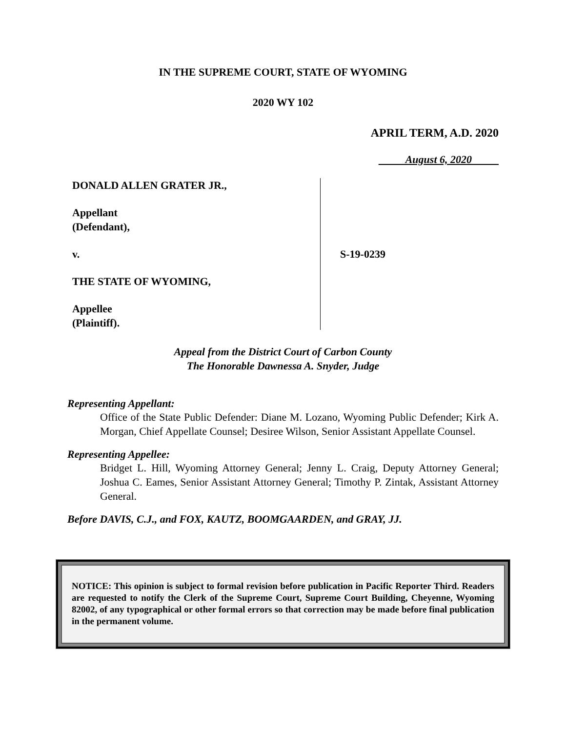IN THE SUPREME COURT, STATE OF WYOMING
2020 WY 102
APRIL TERM, A.D. 2020
August 6, 2020
DONALD ALLEN GRATER JR.,
Appellant
(Defendant),
v.
THE STATE OF WYOMING,
Appellee
(Plaintiff).
S-19-0239
Appeal from the District Court of Carbon County
The Honorable Dawnessa A. Snyder, Judge
Representing Appellant:
Office of the State Public Defender: Diane M. Lozano, Wyoming Public Defender; Kirk A. Morgan, Chief Appellate Counsel; Desiree Wilson, Senior Assistant Appellate Counsel.
Representing Appellee:
Bridget L. Hill, Wyoming Attorney General; Jenny L. Craig, Deputy Attorney General; Joshua C. Eames, Senior Assistant Attorney General; Timothy P. Zintak, Assistant Attorney General.
Before DAVIS, C.J., and FOX, KAUTZ, BOOMGAARDEN, and GRAY, JJ.
NOTICE: This opinion is subject to formal revision before publication in Pacific Reporter Third. Readers are requested to notify the Clerk of the Supreme Court, Supreme Court Building, Cheyenne, Wyoming 82002, of any typographical or other formal errors so that correction may be made before final publication in the permanent volume.